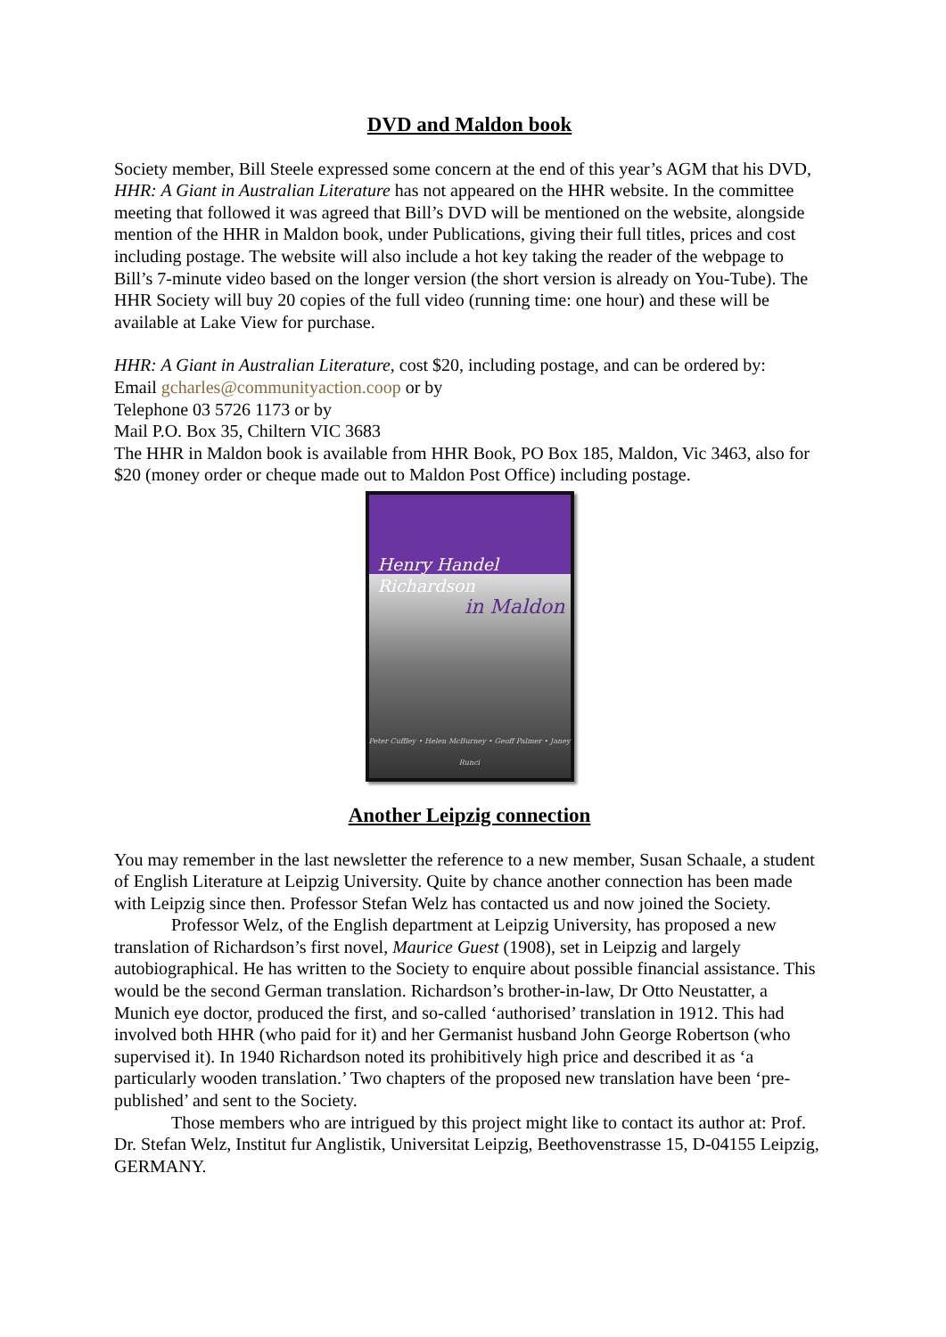DVD and Maldon book
Society member, Bill Steele expressed some concern at the end of this year’s AGM that his DVD, HHR: A Giant in Australian Literature has not appeared on the HHR website. In the committee meeting that followed it was agreed that Bill’s DVD will be mentioned on the website, alongside mention of the HHR in Maldon book, under Publications, giving their full titles, prices and cost including postage. The website will also include a hot key taking the reader of the webpage to Bill’s 7-minute video based on the longer version (the short version is already on You-Tube). The HHR Society will buy 20 copies of the full video (running time: one hour) and these will be available at Lake View for purchase.
HHR: A Giant in Australian Literature, cost $20, including postage, and can be ordered by:
Email gcharles@communityaction.coop or by
Telephone 03 5726 1173 or by
Mail P.O. Box 35, Chiltern VIC 3683
The HHR in Maldon book is available from HHR Book, PO Box 185, Maldon, Vic 3463, also for $20 (money order or cheque made out to Maldon Post Office) including postage.
Henry Handel Richardson
in Maldon
Peter Cuffley • Helen McBurney • Geoff Palmer • Janey Runci
Another Leipzig connection
You may remember in the last newsletter the reference to a new member, Susan Schaale, a student of English Literature at Leipzig University. Quite by chance another connection has been made with Leipzig since then. Professor Stefan Welz has contacted us and now joined the Society.
Professor Welz, of the English department at Leipzig University, has proposed a new translation of Richardson’s first novel, Maurice Guest (1908), set in Leipzig and largely autobiographical. He has written to the Society to enquire about possible financial assistance. This would be the second German translation. Richardson’s brother-in-law, Dr Otto Neustatter, a Munich eye doctor, produced the first, and so-called ‘authorised’ translation in 1912. This had involved both HHR (who paid for it) and her Germanist husband John George Robertson (who supervised it). In 1940 Richardson noted its prohibitively high price and described it as ‘a particularly wooden translation.’ Two chapters of the proposed new translation have been ‘pre-published’ and sent to the Society.
Those members who are intrigued by this project might like to contact its author at: Prof. Dr. Stefan Welz, Institut fur Anglistik, Universitat Leipzig, Beethovenstrasse 15, D-04155 Leipzig, GERMANY.